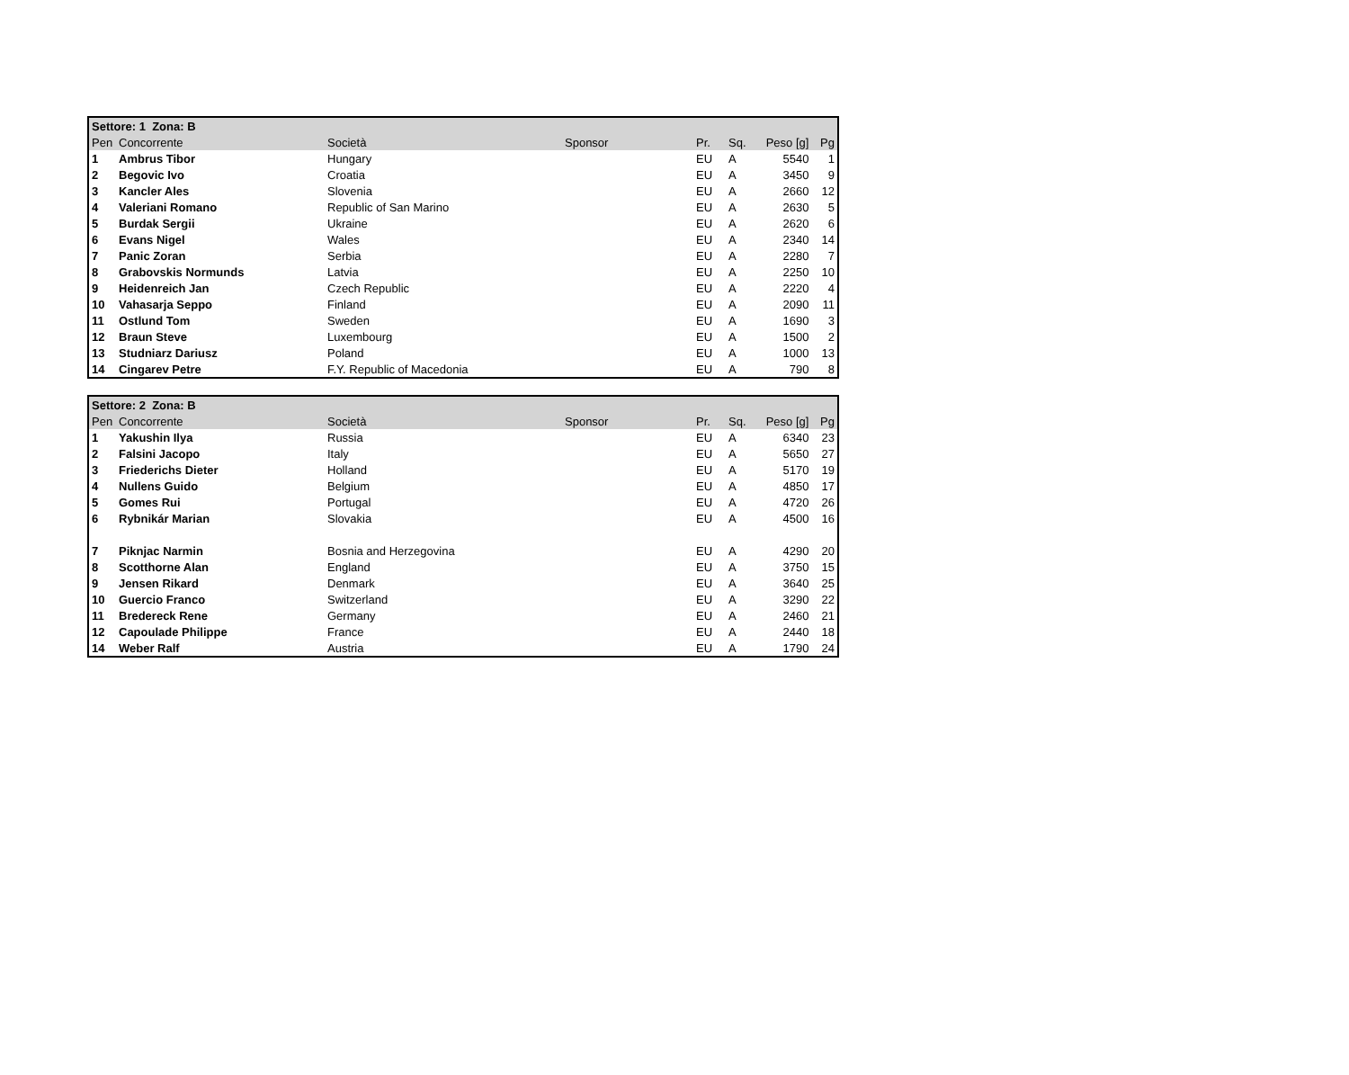| Settore: 1 Zona: B | | | | | | | |
| --- | --- | --- | --- | --- | --- | --- | --- |
| Pen | Concorrente | Società | Sponsor | Pr. | Sq. | Peso [g] | Pg |
| 1 | Ambrus Tibor | Hungary | | EU | A | 5540 | 1 |
| 2 | Begovic Ivo | Croatia | | EU | A | 3450 | 9 |
| 3 | Kancler Ales | Slovenia | | EU | A | 2660 | 12 |
| 4 | Valeriani Romano | Republic of San Marino | | EU | A | 2630 | 5 |
| 5 | Burdak Sergii | Ukraine | | EU | A | 2620 | 6 |
| 6 | Evans Nigel | Wales | | EU | A | 2340 | 14 |
| 7 | Panic Zoran | Serbia | | EU | A | 2280 | 7 |
| 8 | Grabovskis Normunds | Latvia | | EU | A | 2250 | 10 |
| 9 | Heidenreich Jan | Czech Republic | | EU | A | 2220 | 4 |
| 10 | Vahasarja Seppo | Finland | | EU | A | 2090 | 11 |
| 11 | Ostlund Tom | Sweden | | EU | A | 1690 | 3 |
| 12 | Braun Steve | Luxembourg | | EU | A | 1500 | 2 |
| 13 | Studniarz Dariusz | Poland | | EU | A | 1000 | 13 |
| 14 | Cingarev Petre | F.Y. Republic of Macedonia | | EU | A | 790 | 8 |
| Settore: 2 Zona: B | | | | | | | |
| --- | --- | --- | --- | --- | --- | --- | --- |
| Pen | Concorrente | Società | Sponsor | Pr. | Sq. | Peso [g] | Pg |
| 1 | Yakushin Ilya | Russia | | EU | A | 6340 | 23 |
| 2 | Falsini Jacopo | Italy | | EU | A | 5650 | 27 |
| 3 | Friederichs Dieter | Holland | | EU | A | 5170 | 19 |
| 4 | Nullens Guido | Belgium | | EU | A | 4850 | 17 |
| 5 | Gomes Rui | Portugal | | EU | A | 4720 | 26 |
| 6 | Rybnikár Marian | Slovakia | | EU | A | 4500 | 16 |
| 7 | Piknjac Narmin | Bosnia and Herzegovina | | EU | A | 4290 | 20 |
| 8 | Scotthorne Alan | England | | EU | A | 3750 | 15 |
| 9 | Jensen Rikard | Denmark | | EU | A | 3640 | 25 |
| 10 | Guercio Franco | Switzerland | | EU | A | 3290 | 22 |
| 11 | Bredereck Rene | Germany | | EU | A | 2460 | 21 |
| 12 | Capoulade Philippe | France | | EU | A | 2440 | 18 |
| 14 | Weber Ralf | Austria | | EU | A | 1790 | 24 |